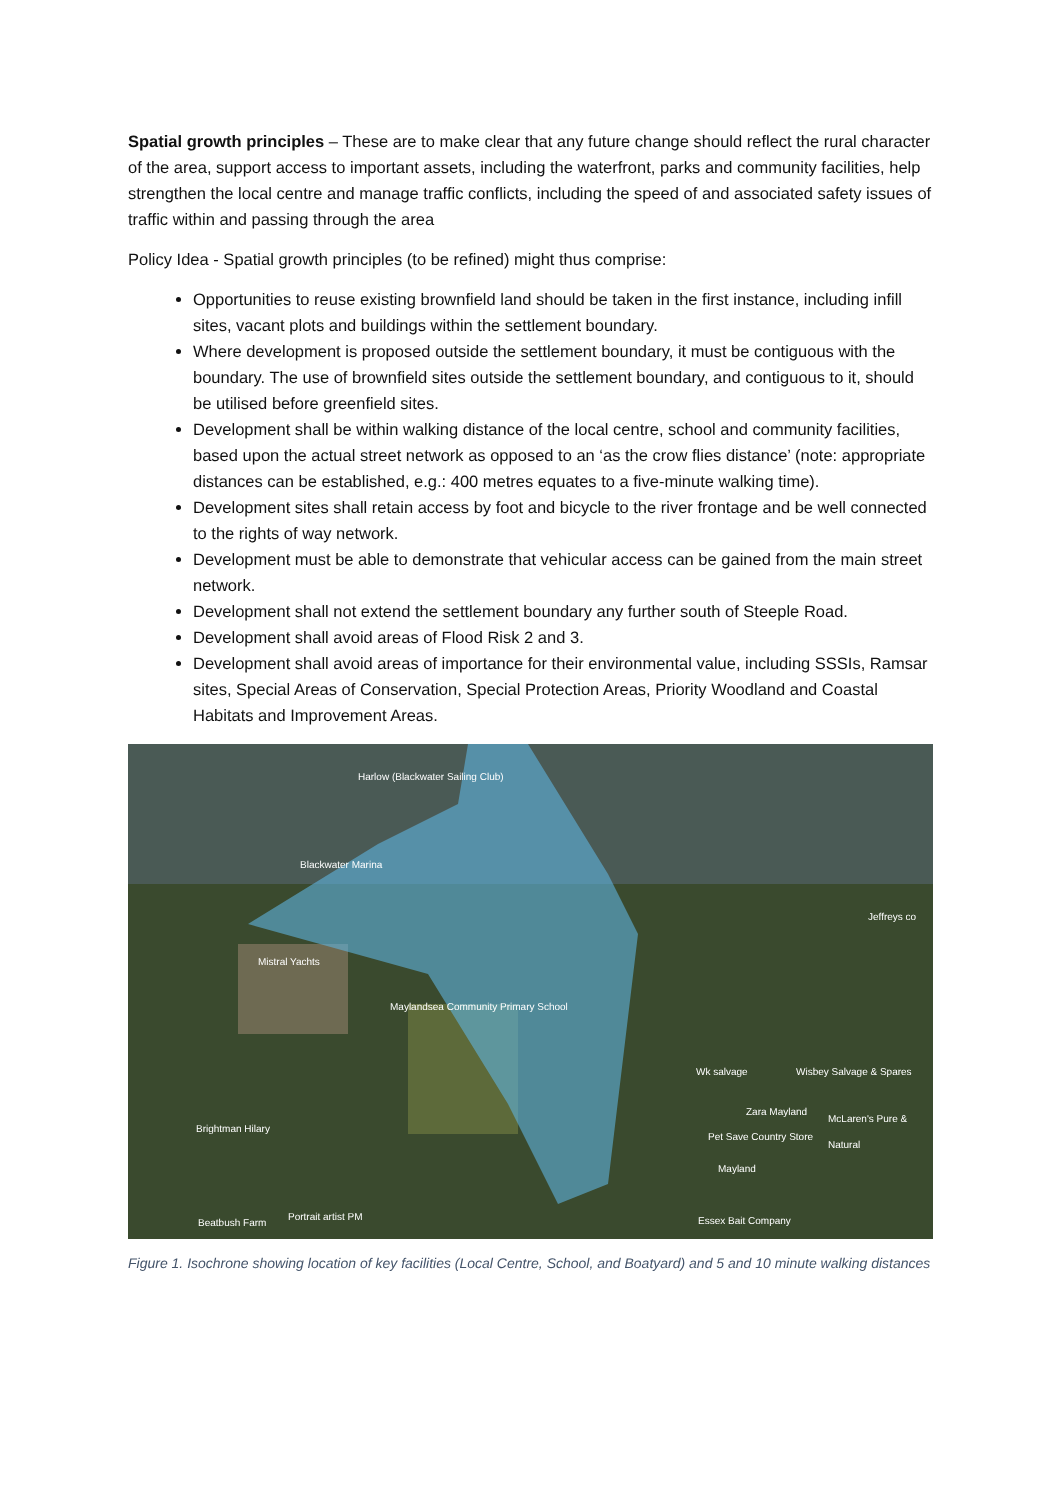Spatial growth principles – These are to make clear that any future change should reflect the rural character of the area, support access to important assets, including the waterfront, parks and community facilities, help strengthen the local centre and manage traffic conflicts, including the speed of and associated safety issues of traffic within and passing through the area
Policy Idea - Spatial growth principles (to be refined) might thus comprise:
Opportunities to reuse existing brownfield land should be taken in the first instance, including infill sites, vacant plots and buildings within the settlement boundary.
Where development is proposed outside the settlement boundary, it must be contiguous with the boundary. The use of brownfield sites outside the settlement boundary, and contiguous to it, should be utilised before greenfield sites.
Development shall be within walking distance of the local centre, school and community facilities, based upon the actual street network as opposed to an ‘as the crow flies distance’ (note: appropriate distances can be established, e.g.: 400 metres equates to a five-minute walking time).
Development sites shall retain access by foot and bicycle to the river frontage and be well connected to the rights of way network.
Development must be able to demonstrate that vehicular access can be gained from the main street network.
Development shall not extend the settlement boundary any further south of Steeple Road.
Development shall avoid areas of Flood Risk 2 and 3.
Development shall avoid areas of importance for their environmental value, including SSSIs, Ramsar sites, Special Areas of Conservation, Special Protection Areas, Priority Woodland and Coastal Habitats and Improvement Areas.
Harlow (Blackwater Sailing Club)
Blackwater Marina
Jeffreys co
Mistral Yachts
Maylandsea Community Primary School
Wk salvage Wisbey Salvage & Spares
Zara Mayland
Brightman Hilary
Pet Save Country Store
McLaren's Pure & Natural
Mayland
Beatbush Farm
Portrait artist PM Essex Bait Company
Figure 1. Isochrone showing location of key facilities (Local Centre, School, and Boatyard) and 5 and 10 minute walking distances